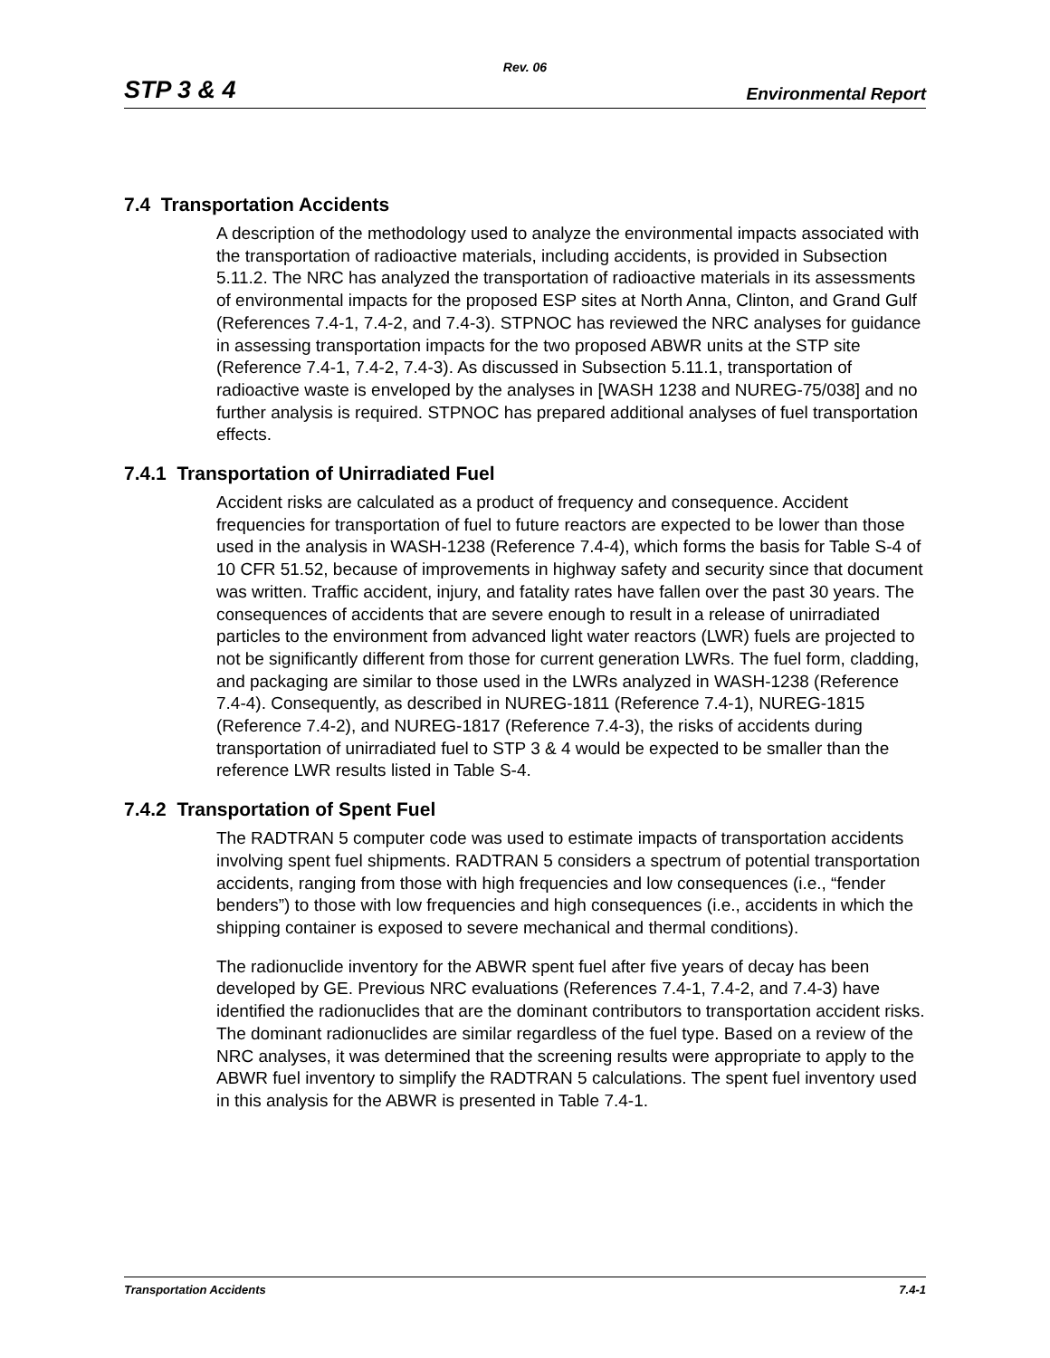Rev. 06
STP 3 & 4 Environmental Report
7.4 Transportation Accidents
A description of the methodology used to analyze the environmental impacts associated with the transportation of radioactive materials, including accidents, is provided in Subsection 5.11.2. The NRC has analyzed the transportation of radioactive materials in its assessments of environmental impacts for the proposed ESP sites at North Anna, Clinton, and Grand Gulf (References 7.4-1, 7.4-2, and 7.4-3). STPNOC has reviewed the NRC analyses for guidance in assessing transportation impacts for the two proposed ABWR units at the STP site (Reference 7.4-1, 7.4-2, 7.4-3). As discussed in Subsection 5.11.1, transportation of radioactive waste is enveloped by the analyses in [WASH 1238 and NUREG-75/038] and no further analysis is required. STPNOC has prepared additional analyses of fuel transportation effects.
7.4.1 Transportation of Unirradiated Fuel
Accident risks are calculated as a product of frequency and consequence. Accident frequencies for transportation of fuel to future reactors are expected to be lower than those used in the analysis in WASH-1238 (Reference 7.4-4), which forms the basis for Table S-4 of 10 CFR 51.52, because of improvements in highway safety and security since that document was written. Traffic accident, injury, and fatality rates have fallen over the past 30 years. The consequences of accidents that are severe enough to result in a release of unirradiated particles to the environment from advanced light water reactors (LWR) fuels are projected to not be significantly different from those for current generation LWRs. The fuel form, cladding, and packaging are similar to those used in the LWRs analyzed in WASH-1238 (Reference 7.4-4). Consequently, as described in NUREG-1811 (Reference 7.4-1), NUREG-1815 (Reference 7.4-2), and NUREG-1817 (Reference 7.4-3), the risks of accidents during transportation of unirradiated fuel to STP 3 & 4 would be expected to be smaller than the reference LWR results listed in Table S-4.
7.4.2 Transportation of Spent Fuel
The RADTRAN 5 computer code was used to estimate impacts of transportation accidents involving spent fuel shipments. RADTRAN 5 considers a spectrum of potential transportation accidents, ranging from those with high frequencies and low consequences (i.e., “fender benders”) to those with low frequencies and high consequences (i.e., accidents in which the shipping container is exposed to severe mechanical and thermal conditions).
The radionuclide inventory for the ABWR spent fuel after five years of decay has been developed by GE. Previous NRC evaluations (References 7.4-1, 7.4-2, and 7.4-3) have identified the radionuclides that are the dominant contributors to transportation accident risks. The dominant radionuclides are similar regardless of the fuel type. Based on a review of the NRC analyses, it was determined that the screening results were appropriate to apply to the ABWR fuel inventory to simplify the RADTRAN 5 calculations. The spent fuel inventory used in this analysis for the ABWR is presented in Table 7.4-1.
Transportation Accidents 7.4-1